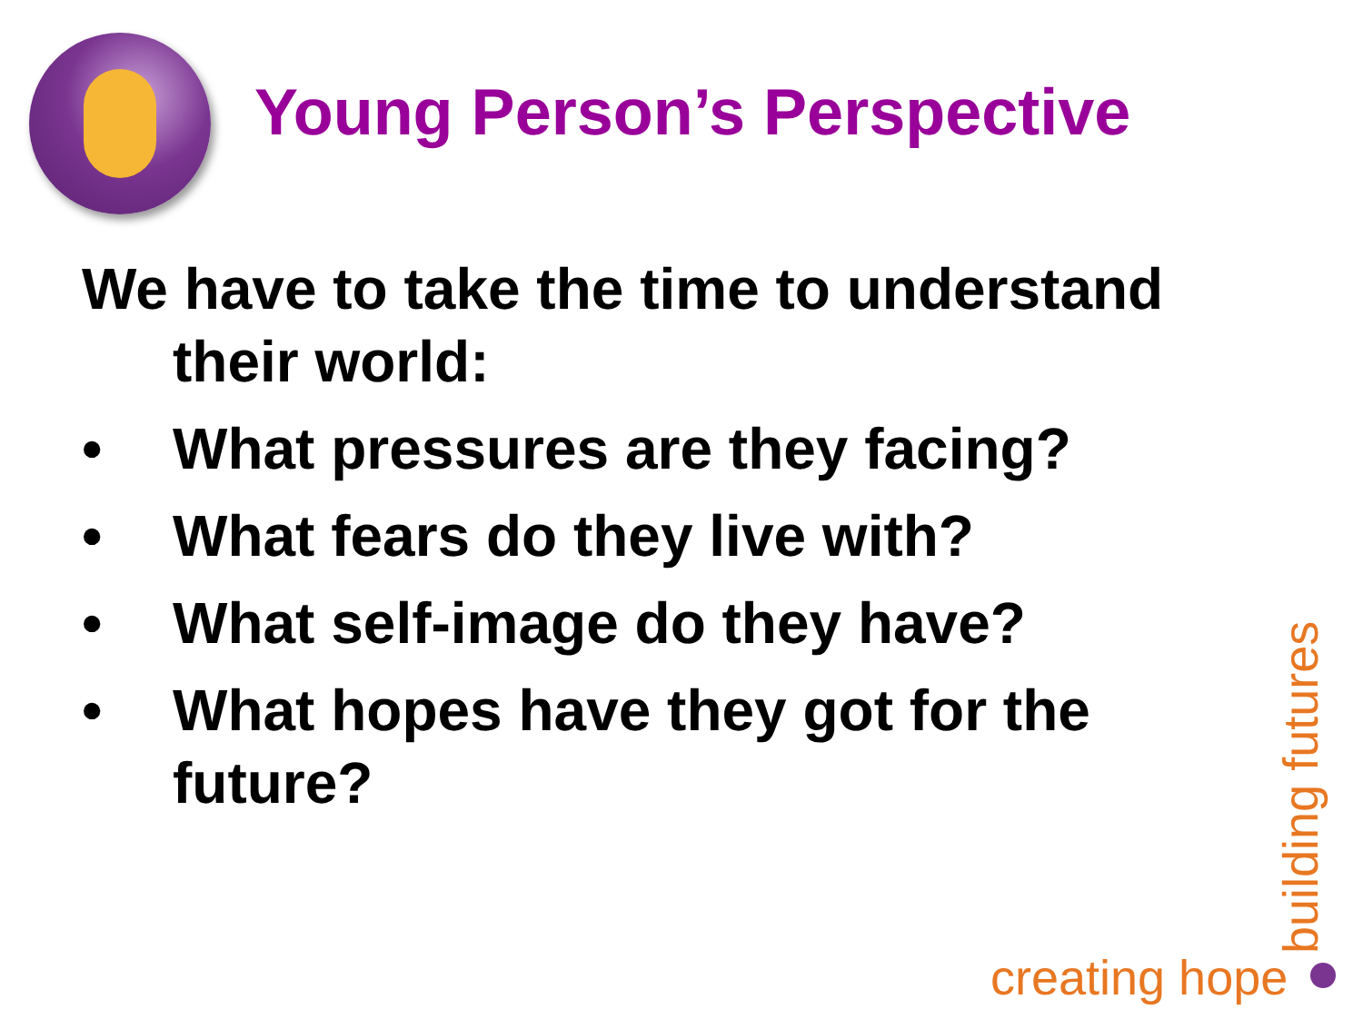Young Person’s Perspective
We have to take the time to understand their world:
• What pressures are they facing?
• What fears do they live with?
• What self-image do they have?
• What hopes have they got for the future?
creating hope
building futures